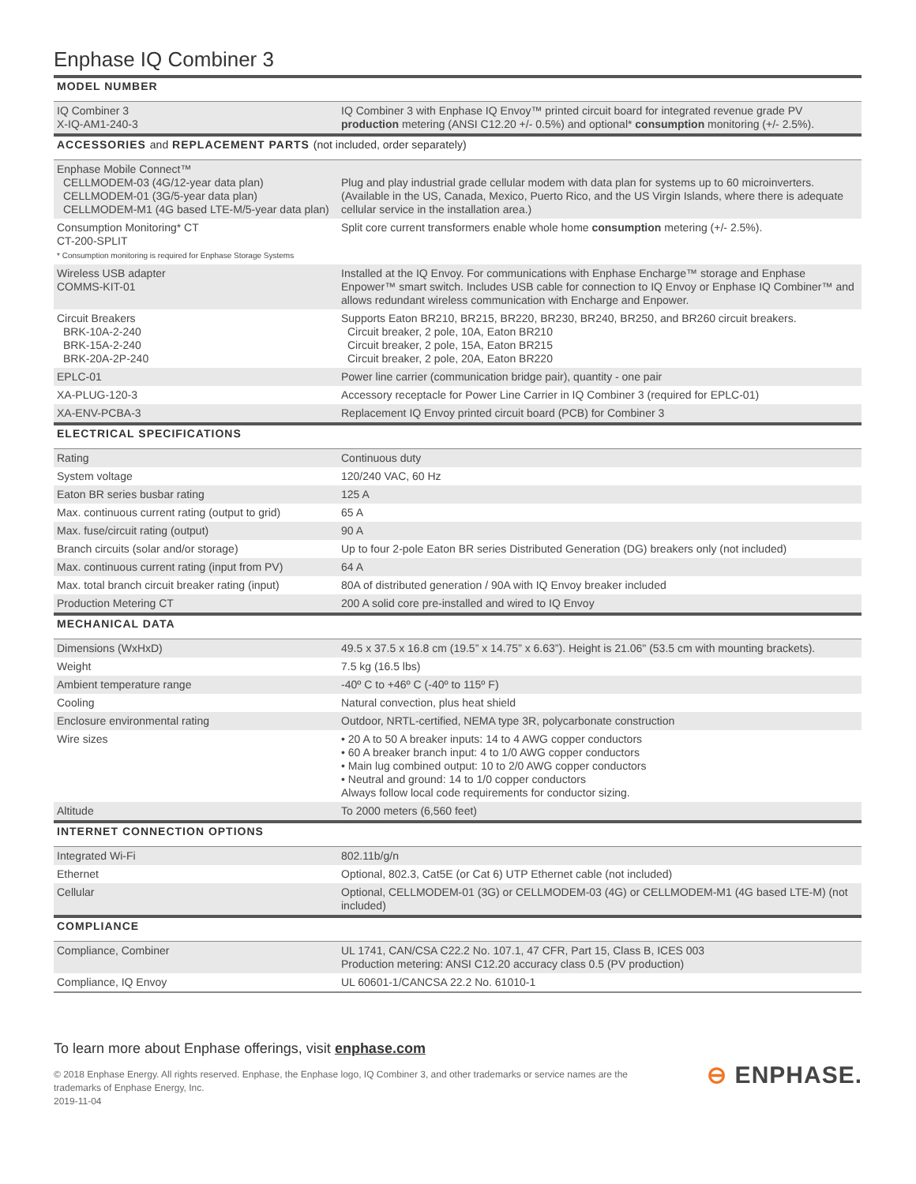Enphase IQ Combiner 3
| MODEL NUMBER | |
| IQ Combiner 3 X-IQ-AM1-240-3 | IQ Combiner 3 with Enphase IQ Envoy™ printed circuit board for integrated revenue grade PV production metering (ANSI C12.20 +/- 0.5%) and optional* consumption monitoring (+/- 2.5%). |
| ACCESSORIES and REPLACEMENT PARTS (not included, order separately) | |
| Enphase Mobile Connect™ CELLMODEM-03 (4G/12-year data plan) CELLMODEM-01 (3G/5-year data plan) CELLMODEM-M1 (4G based LTE-M/5-year data plan) | Plug and play industrial grade cellular modem with data plan for systems up to 60 microinverters. (Available in the US, Canada, Mexico, Puerto Rico, and the US Virgin Islands, where there is adequate cellular service in the installation area.) |
| Consumption Monitoring* CT CT-200-SPLIT * Consumption monitoring is required for Enphase Storage Systems | Split core current transformers enable whole home consumption metering (+/- 2.5%). |
| Wireless USB adapter COMMS-KIT-01 | Installed at the IQ Envoy. For communications with Enphase Encharge™ storage and Enphase Enpower™ smart switch. Includes USB cable for connection to IQ Envoy or Enphase IQ Combiner™ and allows redundant wireless communication with Encharge and Enpower. |
| Circuit Breakers BRK-10A-2-240 BRK-15A-2-240 BRK-20A-2P-240 | Supports Eaton BR210, BR215, BR220, BR230, BR240, BR250, and BR260 circuit breakers. Circuit breaker, 2 pole, 10A, Eaton BR210 Circuit breaker, 2 pole, 15A, Eaton BR215 Circuit breaker, 2 pole, 20A, Eaton BR220 |
| EPLC-01 | Power line carrier (communication bridge pair), quantity - one pair |
| XA-PLUG-120-3 | Accessory receptacle for Power Line Carrier in IQ Combiner 3 (required for EPLC-01) |
| XA-ENV-PCBA-3 | Replacement IQ Envoy printed circuit board (PCB) for Combiner 3 |
| ELECTRICAL SPECIFICATIONS | |
| Rating | Continuous duty |
| System voltage | 120/240 VAC, 60 Hz |
| Eaton BR series busbar rating | 125 A |
| Max. continuous current rating (output to grid) | 65 A |
| Max. fuse/circuit rating (output) | 90 A |
| Branch circuits (solar and/or storage) | Up to four 2-pole Eaton BR series Distributed Generation (DG) breakers only (not included) |
| Max. continuous current rating (input from PV) | 64 A |
| Max. total branch circuit breaker rating (input) | 80A of distributed generation / 90A with IQ Envoy breaker included |
| Production Metering CT | 200 A solid core pre-installed and wired to IQ Envoy |
| MECHANICAL DATA | |
| Dimensions (WxHxD) | 49.5 x 37.5 x 16.8 cm (19.5” x 14.75” x 6.63”). Height is 21.06" (53.5 cm with mounting brackets). |
| Weight | 7.5 kg (16.5 lbs) |
| Ambient temperature range | -40º C to +46º C (-40º to 115º F) |
| Cooling | Natural convection, plus heat shield |
| Enclosure environmental rating | Outdoor, NRTL-certified, NEMA type 3R, polycarbonate construction |
| Wire sizes | • 20 A to 50 A breaker inputs: 14 to 4 AWG copper conductors • 60 A breaker branch input: 4 to 1/0 AWG copper conductors • Main lug combined output: 10 to 2/0 AWG copper conductors • Neutral and ground: 14 to 1/0 copper conductors Always follow local code requirements for conductor sizing. |
| Altitude | To 2000 meters (6,560 feet) |
| INTERNET CONNECTION OPTIONS | |
| Integrated Wi-Fi | 802.11b/g/n |
| Ethernet | Optional, 802.3, Cat5E (or Cat 6) UTP Ethernet cable (not included) |
| Cellular | Optional, CELLMODEM-01 (3G) or CELLMODEM-03 (4G) or CELLMODEM-M1 (4G based LTE-M) (not included) |
| COMPLIANCE | |
| Compliance, Combiner | UL 1741, CAN/CSA C22.2 No. 107.1, 47 CFR, Part 15, Class B, ICES 003 Production metering: ANSI C12.20 accuracy class 0.5 (PV production) |
| Compliance, IQ Envoy | UL 60601-1/CANCSA 22.2 No. 61010-1 |
To learn more about Enphase offerings, visit enphase.com
© 2018 Enphase Energy. All rights reserved. Enphase, the Enphase logo, IQ Combiner 3, and other trademarks or service names are the
trademarks of Enphase Energy, Inc.
2019-11-04
⊖ ENPHASE.